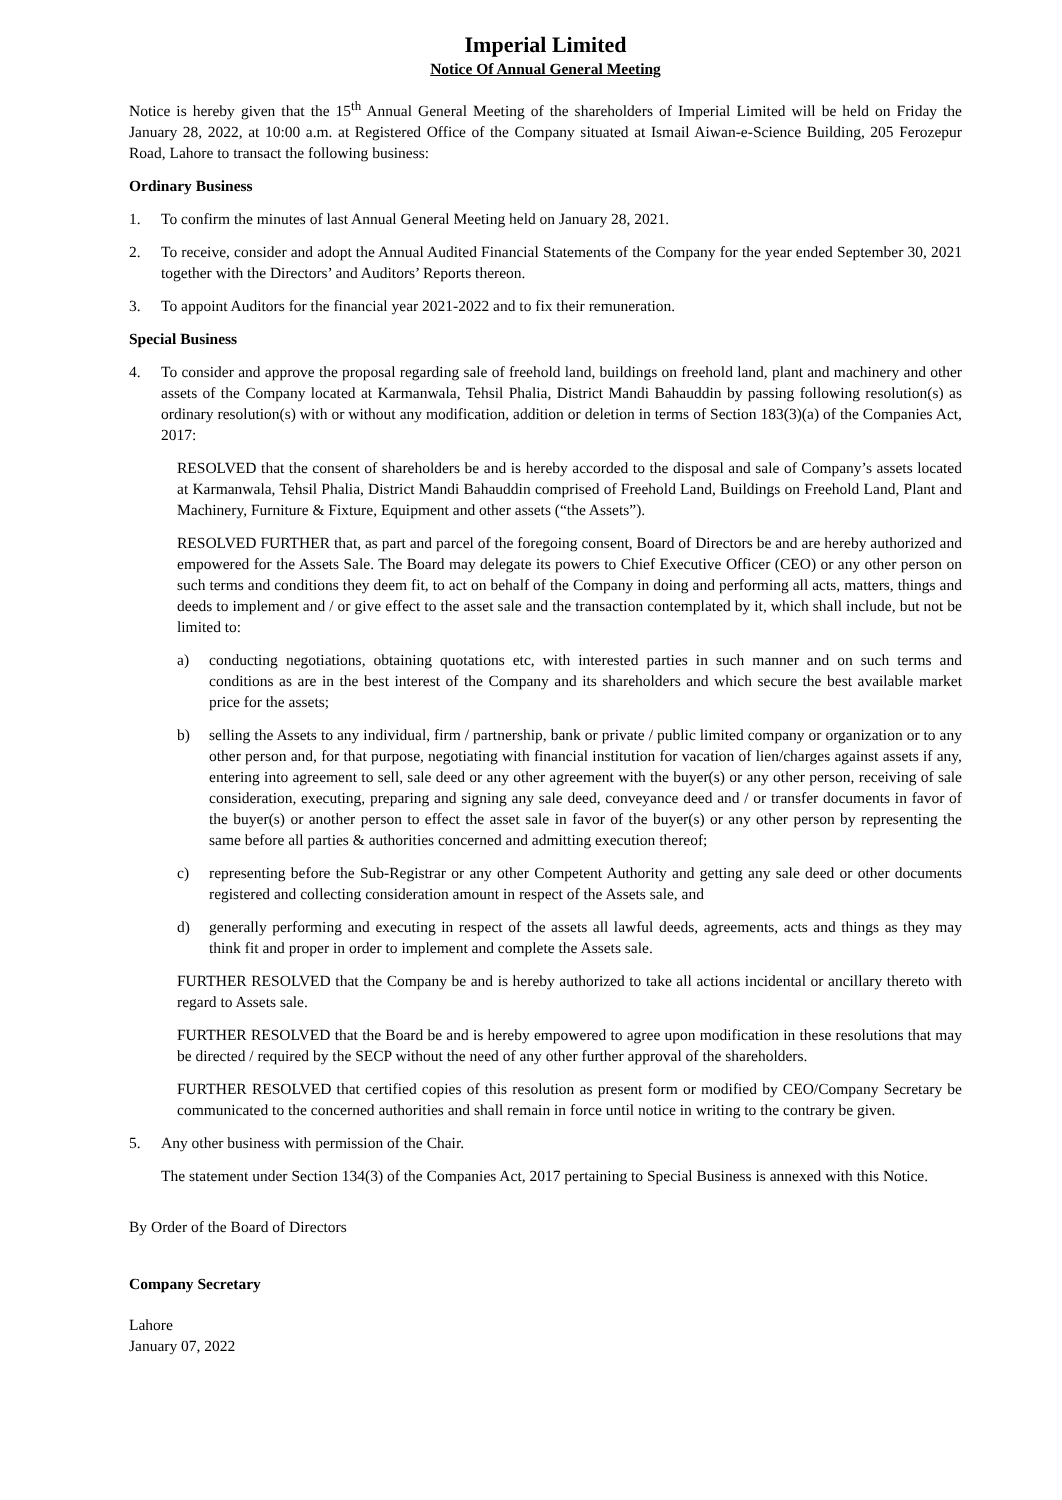Imperial Limited
Notice Of Annual General Meeting
Notice is hereby given that the 15<sup>th</sup> Annual General Meeting of the shareholders of Imperial Limited will be held on Friday the January 28, 2022, at 10:00 a.m. at Registered Office of the Company situated at Ismail Aiwan-e-Science Building, 205 Ferozepur Road, Lahore to transact the following business:
Ordinary Business
1. To confirm the minutes of last Annual General Meeting held on January 28, 2021.
2. To receive, consider and adopt the Annual Audited Financial Statements of the Company for the year ended September 30, 2021 together with the Directors’ and Auditors’ Reports thereon.
3. To appoint Auditors for the financial year 2021-2022 and to fix their remuneration.
Special Business
4. To consider and approve the proposal regarding sale of freehold land, buildings on freehold land, plant and machinery and other assets of the Company located at Karmanwala, Tehsil Phalia, District Mandi Bahauddin by passing following resolution(s) as ordinary resolution(s) with or without any modification, addition or deletion in terms of Section 183(3)(a) of the Companies Act, 2017:
RESOLVED that the consent of shareholders be and is hereby accorded to the disposal and sale of Company’s assets located at Karmanwala, Tehsil Phalia, District Mandi Bahauddin comprised of Freehold Land, Buildings on Freehold Land, Plant and Machinery, Furniture & Fixture, Equipment and other assets (“the Assets”).
RESOLVED FURTHER that, as part and parcel of the foregoing consent, Board of Directors be and are hereby authorized and empowered for the Assets Sale. The Board may delegate its powers to Chief Executive Officer (CEO) or any other person on such terms and conditions they deem fit, to act on behalf of the Company in doing and performing all acts, matters, things and deeds to implement and / or give effect to the asset sale and the transaction contemplated by it, which shall include, but not be limited to:
a) conducting negotiations, obtaining quotations etc, with interested parties in such manner and on such terms and conditions as are in the best interest of the Company and its shareholders and which secure the best available market price for the assets;
b) selling the Assets to any individual, firm / partnership, bank or private / public limited company or organization or to any other person and, for that purpose, negotiating with financial institution for vacation of lien/charges against assets if any, entering into agreement to sell, sale deed or any other agreement with the buyer(s) or any other person, receiving of sale consideration, executing, preparing and signing any sale deed, conveyance deed and / or transfer documents in favor of the buyer(s) or another person to effect the asset sale in favor of the buyer(s) or any other person by representing the same before all parties & authorities concerned and admitting execution thereof;
c) representing before the Sub-Registrar or any other Competent Authority and getting any sale deed or other documents registered and collecting consideration amount in respect of the Assets sale, and
d) generally performing and executing in respect of the assets all lawful deeds, agreements, acts and things as they may think fit and proper in order to implement and complete the Assets sale.
FURTHER RESOLVED that the Company be and is hereby authorized to take all actions incidental or ancillary thereto with regard to Assets sale.
FURTHER RESOLVED that the Board be and is hereby empowered to agree upon modification in these resolutions that may be directed / required by the SECP without the need of any other further approval of the shareholders.
FURTHER RESOLVED that certified copies of this resolution as present form or modified by CEO/Company Secretary be communicated to the concerned authorities and shall remain in force until notice in writing to the contrary be given.
5. Any other business with permission of the Chair.
The statement under Section 134(3) of the Companies Act, 2017 pertaining to Special Business is annexed with this Notice.
By Order of the Board of Directors
Company Secretary
Lahore
January 07, 2022